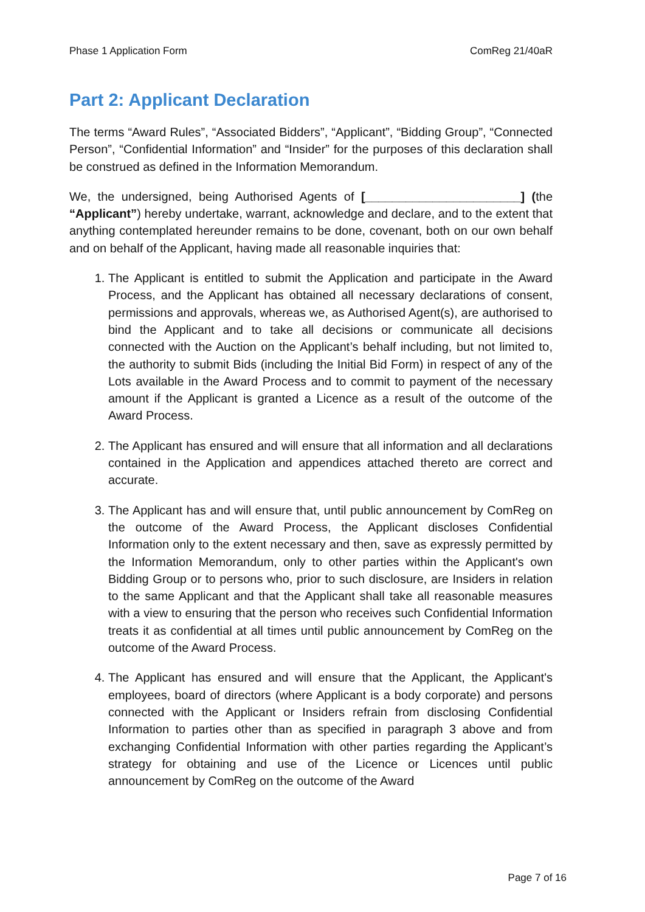Phase 1 Application Form ComReg 21/40aR
Part 2: Applicant Declaration
The terms “Award Rules”, “Associated Bidders”, “Applicant”, “Bidding Group”, “Connected Person”, “Confidential Information” and “Insider” for the purposes of this declaration shall be construed as defined in the Information Memorandum.
We, the undersigned, being Authorised Agents of [_______________________] (the “Applicant”) hereby undertake, warrant, acknowledge and declare, and to the extent that anything contemplated hereunder remains to be done, covenant, both on our own behalf and on behalf of the Applicant, having made all reasonable inquiries that:
1. The Applicant is entitled to submit the Application and participate in the Award Process, and the Applicant has obtained all necessary declarations of consent, permissions and approvals, whereas we, as Authorised Agent(s), are authorised to bind the Applicant and to take all decisions or communicate all decisions connected with the Auction on the Applicant’s behalf including, but not limited to, the authority to submit Bids (including the Initial Bid Form) in respect of any of the Lots available in the Award Process and to commit to payment of the necessary amount if the Applicant is granted a Licence as a result of the outcome of the Award Process.
2. The Applicant has ensured and will ensure that all information and all declarations contained in the Application and appendices attached thereto are correct and accurate.
3. The Applicant has and will ensure that, until public announcement by ComReg on the outcome of the Award Process, the Applicant discloses Confidential Information only to the extent necessary and then, save as expressly permitted by the Information Memorandum, only to other parties within the Applicant's own Bidding Group or to persons who, prior to such disclosure, are Insiders in relation to the same Applicant and that the Applicant shall take all reasonable measures with a view to ensuring that the person who receives such Confidential Information treats it as confidential at all times until public announcement by ComReg on the outcome of the Award Process.
4. The Applicant has ensured and will ensure that the Applicant, the Applicant's employees, board of directors (where Applicant is a body corporate) and persons connected with the Applicant or Insiders refrain from disclosing Confidential Information to parties other than as specified in paragraph 3 above and from exchanging Confidential Information with other parties regarding the Applicant’s strategy for obtaining and use of the Licence or Licences until public announcement by ComReg on the outcome of the Award
Page 7 of 16